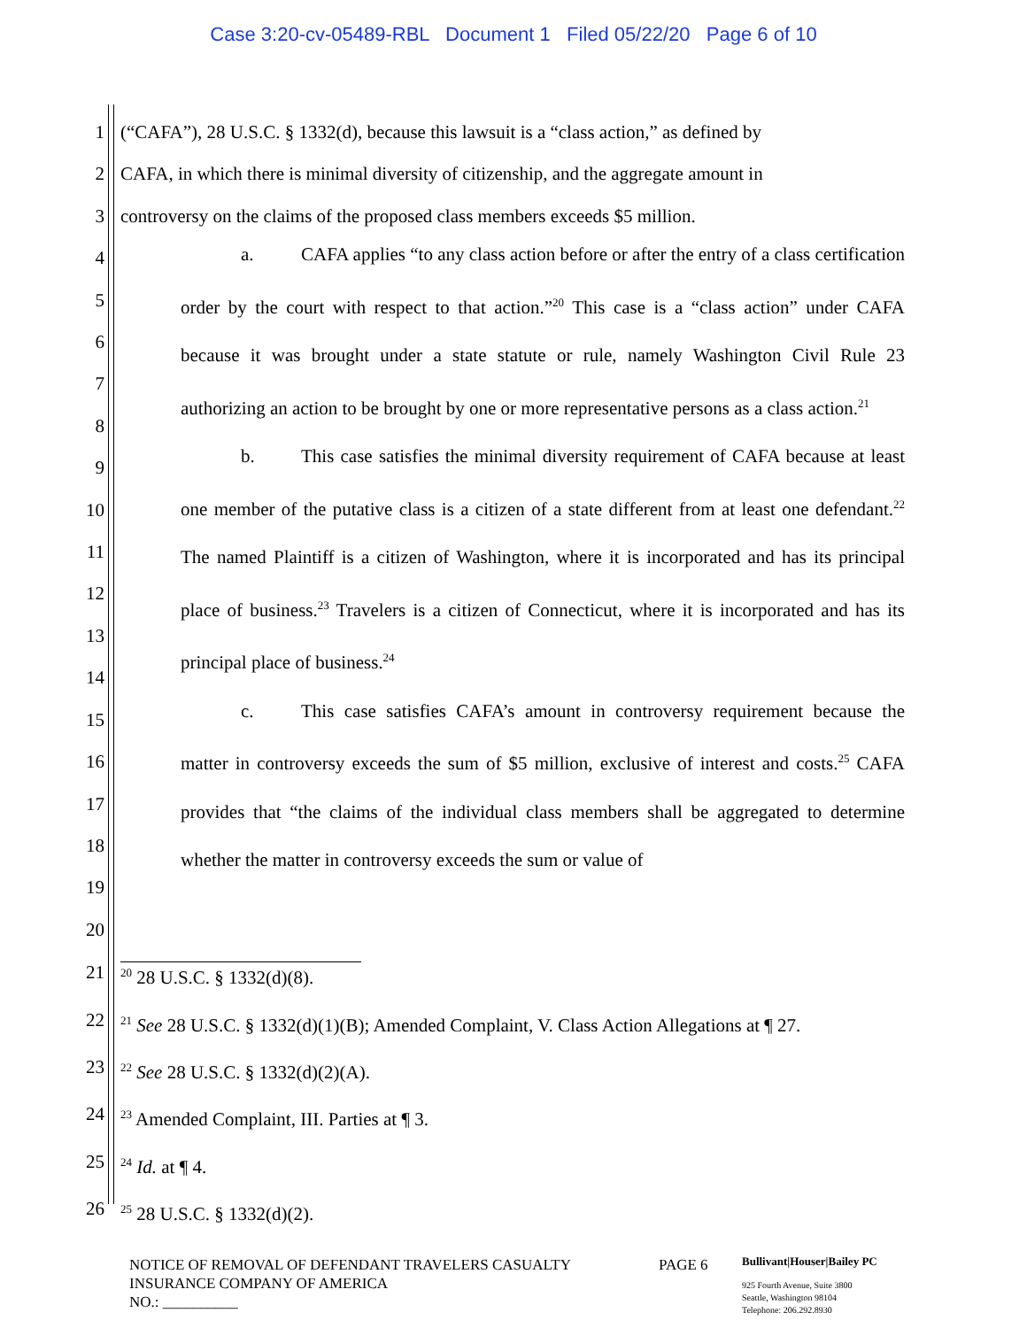Case 3:20-cv-05489-RBL Document 1 Filed 05/22/20 Page 6 of 10
1 (“CAFA”), 28 U.S.C. § 1332(d), because this lawsuit is a “class action,” as defined by
2 CAFA, in which there is minimal diversity of citizenship, and the aggregate amount in
3 controversy on the claims of the proposed class members exceeds $5 million.
4
5
6
7
8
9
10
11
12
13
14
15
16
17
18
19
20
a. CAFA applies “to any class action before or after the entry of a class certification order by the court with respect to that action.”<sup>20</sup> This case is a “class action” under CAFA because it was brought under a state statute or rule, namely Washington Civil Rule 23 authorizing an action to be brought by one or more representative persons as a class action.<sup>21</sup>
b. This case satisfies the minimal diversity requirement of CAFA because at least one member of the putative class is a citizen of a state different from at least one defendant.<sup>22</sup> The named Plaintiff is a citizen of Washington, where it is incorporated and has its principal place of business.<sup>23</sup> Travelers is a citizen of Connecticut, where it is incorporated and has its principal place of business.<sup>24</sup>
c. This case satisfies CAFA’s amount in controversy requirement because the matter in controversy exceeds the sum of $5 million, exclusive of interest and costs.<sup>25</sup> CAFA provides that “the claims of the individual class members shall be aggregated to determine whether the matter in controversy exceeds the sum or value of
21<sup>20</sup> 28 U.S.C. § 1332(d)(8).
22<sup>21</sup> See 28 U.S.C. § 1332(d)(1)(B); Amended Complaint, V. Class Action Allegations at ¶ 27.
23<sup>22</sup> See 28 U.S.C. § 1332(d)(2)(A).
24<sup>23</sup> Amended Complaint, III. Parties at ¶ 3.
25<sup>24</sup> Id. at ¶ 4.
26<sup>25</sup> 28 U.S.C. § 1332(d)(2).
NOTICE OF REMOVAL OF DEFENDANT TRAVELERS CASUALTY INSURANCE COMPANY OF AMERICA
NO.: __________
PAGE 6
Bullivant|Houser|Bailey PC
925 Fourth Avenue, Suite 3800
Seattle, Washington 98104
Telephone: 206.292.8930